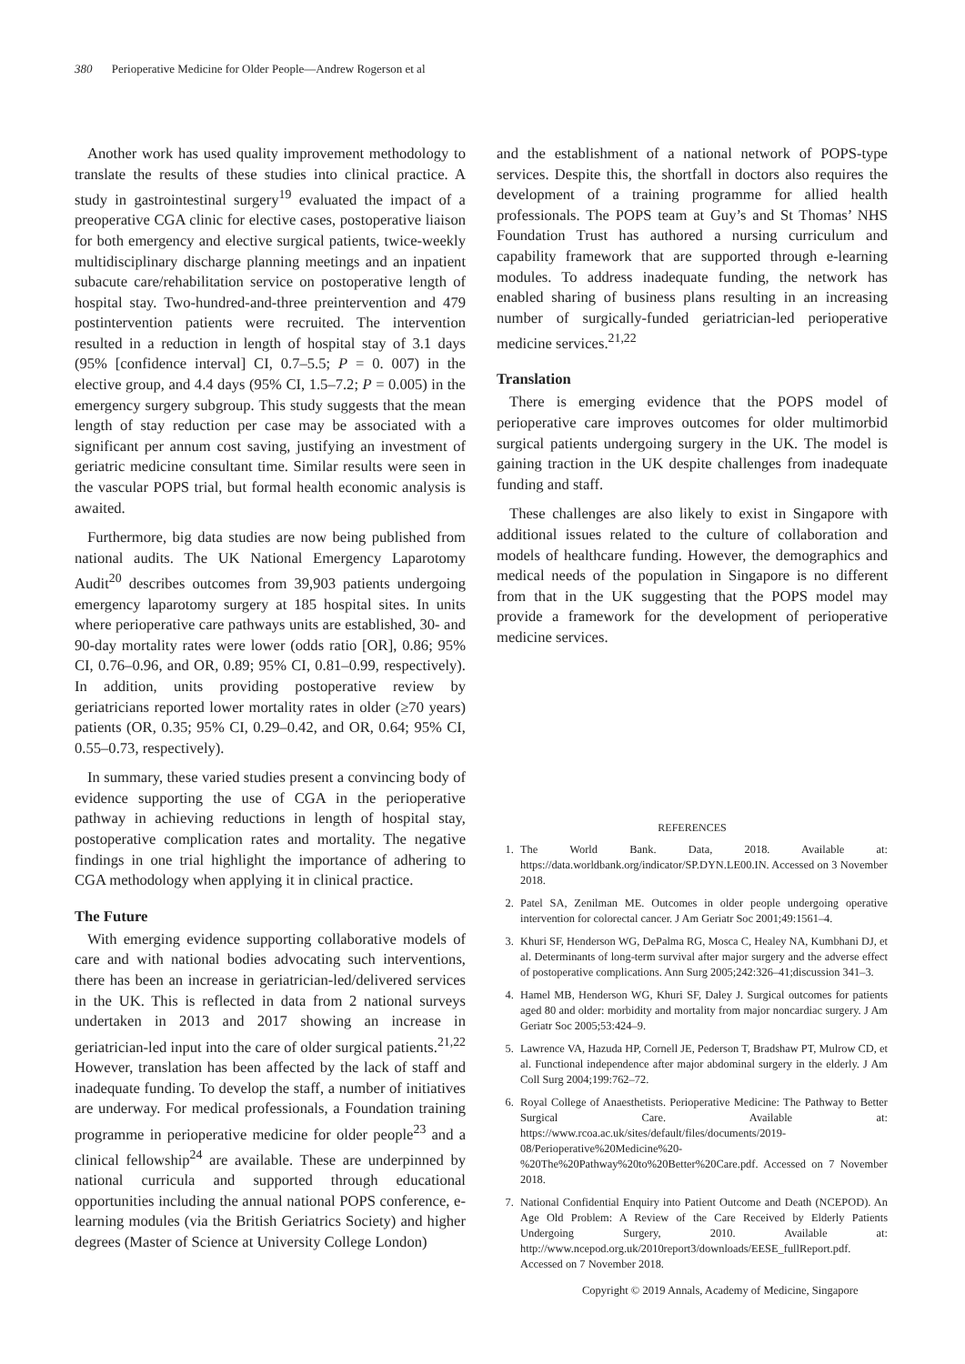380 Perioperative Medicine for Older People—Andrew Rogerson et al
Another work has used quality improvement methodology to translate the results of these studies into clinical practice. A study in gastrointestinal surgery<sup>19</sup> evaluated the impact of a preoperative CGA clinic for elective cases, postoperative liaison for both emergency and elective surgical patients, twice-weekly multidisciplinary discharge planning meetings and an inpatient subacute care/rehabilitation service on postoperative length of hospital stay. Two-hundred-and-three preintervention and 479 postintervention patients were recruited. The intervention resulted in a reduction in length of hospital stay of 3.1 days (95% [confidence interval] CI, 0.7–5.5; P = 0. 007) in the elective group, and 4.4 days (95% CI, 1.5–7.2; P = 0.005) in the emergency surgery subgroup. This study suggests that the mean length of stay reduction per case may be associated with a significant per annum cost saving, justifying an investment of geriatric medicine consultant time. Similar results were seen in the vascular POPS trial, but formal health economic analysis is awaited.
Furthermore, big data studies are now being published from national audits. The UK National Emergency Laparotomy Audit<sup>20</sup> describes outcomes from 39,903 patients undergoing emergency laparotomy surgery at 185 hospital sites. In units where perioperative care pathways units are established, 30- and 90-day mortality rates were lower (odds ratio [OR], 0.86; 95% CI, 0.76–0.96, and OR, 0.89; 95% CI, 0.81–0.99, respectively). In addition, units providing postoperative review by geriatricians reported lower mortality rates in older (≥70 years) patients (OR, 0.35; 95% CI, 0.29–0.42, and OR, 0.64; 95% CI, 0.55–0.73, respectively).
In summary, these varied studies present a convincing body of evidence supporting the use of CGA in the perioperative pathway in achieving reductions in length of hospital stay, postoperative complication rates and mortality. The negative findings in one trial highlight the importance of adhering to CGA methodology when applying it in clinical practice.
The Future
With emerging evidence supporting collaborative models of care and with national bodies advocating such interventions, there has been an increase in geriatrician-led/delivered services in the UK. This is reflected in data from 2 national surveys undertaken in 2013 and 2017 showing an increase in geriatrician-led input into the care of older surgical patients.<sup>21,22</sup> However, translation has been affected by the lack of staff and inadequate funding. To develop the staff, a number of initiatives are underway. For medical professionals, a Foundation training programme in perioperative medicine for older people<sup>23</sup> and a clinical fellowship<sup>24</sup> are available. These are underpinned by national curricula and supported through educational opportunities including the annual national POPS conference, e-learning modules (via the British Geriatrics Society) and higher degrees (Master of Science at University College London)
and the establishment of a national network of POPS-type services. Despite this, the shortfall in doctors also requires the development of a training programme for allied health professionals. The POPS team at Guy’s and St Thomas’ NHS Foundation Trust has authored a nursing curriculum and capability framework that are supported through e-learning modules. To address inadequate funding, the network has enabled sharing of business plans resulting in an increasing number of surgically-funded geriatrician-led perioperative medicine services.<sup>21,22</sup>
Translation
There is emerging evidence that the POPS model of perioperative care improves outcomes for older multimorbid surgical patients undergoing surgery in the UK. The model is gaining traction in the UK despite challenges from inadequate funding and staff.
These challenges are also likely to exist in Singapore with additional issues related to the culture of collaboration and models of healthcare funding. However, the demographics and medical needs of the population in Singapore is no different from that in the UK suggesting that the POPS model may provide a framework for the development of perioperative medicine services.
REFERENCES
1. The World Bank. Data, 2018. Available at: https://data.worldbank.org/indicator/SP.DYN.LE00.IN. Accessed on 3 November 2018.
2. Patel SA, Zenilman ME. Outcomes in older people undergoing operative intervention for colorectal cancer. J Am Geriatr Soc 2001;49:1561–4.
3. Khuri SF, Henderson WG, DePalma RG, Mosca C, Healey NA, Kumbhani DJ, et al. Determinants of long-term survival after major surgery and the adverse effect of postoperative complications. Ann Surg 2005;242:326–41;discussion 341–3.
4. Hamel MB, Henderson WG, Khuri SF, Daley J. Surgical outcomes for patients aged 80 and older: morbidity and mortality from major noncardiac surgery. J Am Geriatr Soc 2005;53:424–9.
5. Lawrence VA, Hazuda HP, Cornell JE, Pederson T, Bradshaw PT, Mulrow CD, et al. Functional independence after major abdominal surgery in the elderly. J Am Coll Surg 2004;199:762–72.
6. Royal College of Anaesthetists. Perioperative Medicine: The Pathway to Better Surgical Care. Available at: https://www.rcoa.ac.uk/sites/default/files/documents/2019-08/Perioperative%20Medicine%20-%20The%20Pathway%20to%20Better%20Care.pdf. Accessed on 7 November 2018.
7. National Confidential Enquiry into Patient Outcome and Death (NCEPOD). An Age Old Problem: A Review of the Care Received by Elderly Patients Undergoing Surgery, 2010. Available at: http://www.ncepod.org.uk/2010report3/downloads/EESE_fullReport.pdf. Accessed on 7 November 2018.
Copyright © 2019 Annals, Academy of Medicine, Singapore